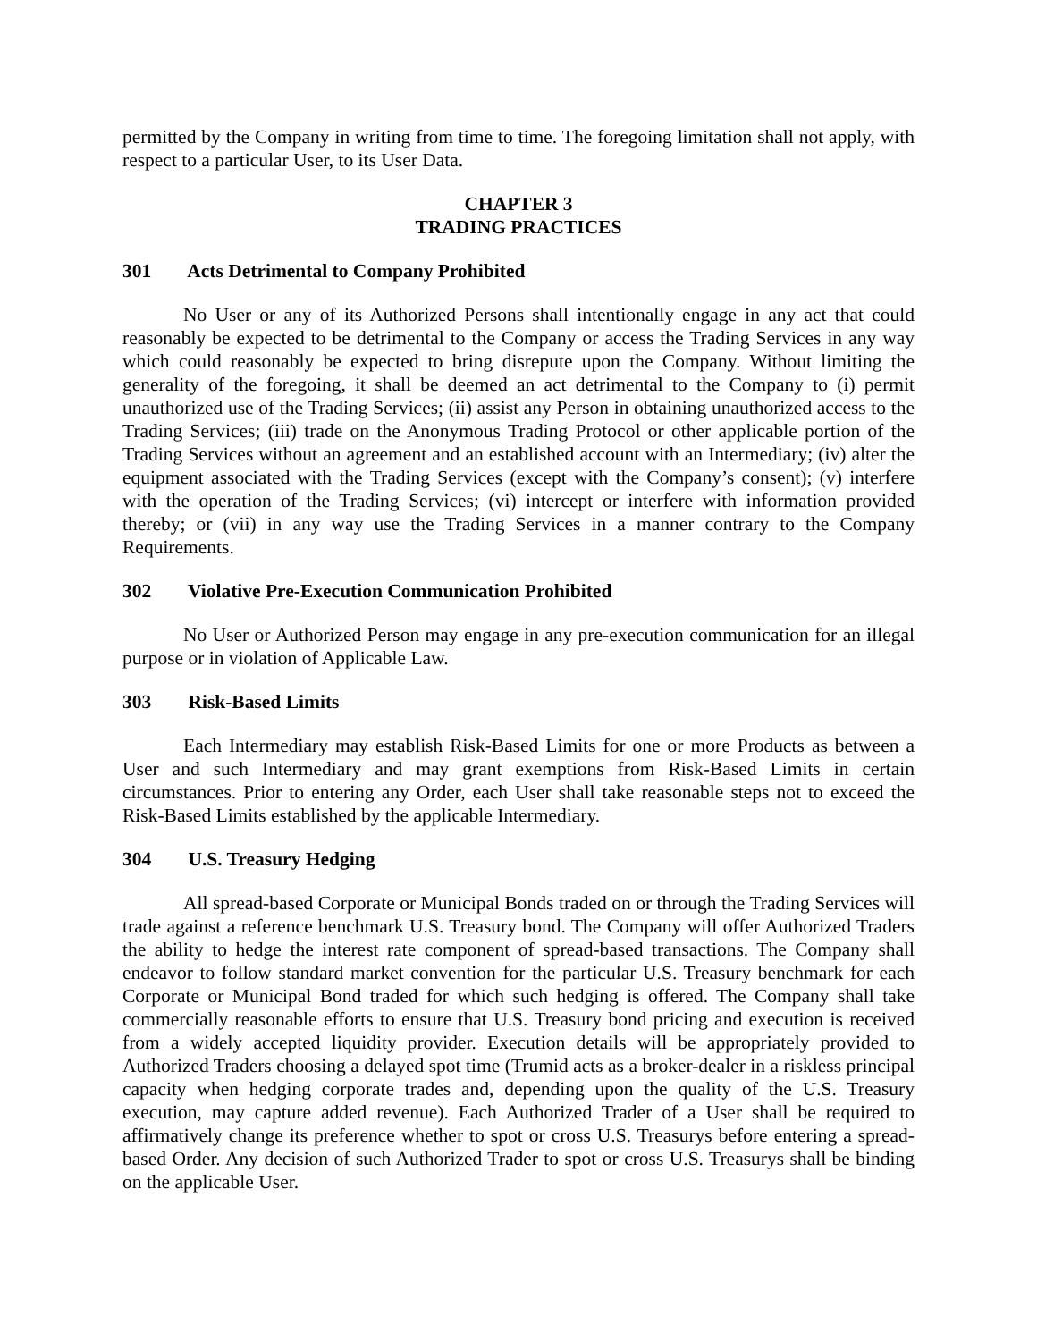permitted by the Company in writing from time to time. The foregoing limitation shall not apply, with respect to a particular User, to its User Data.
CHAPTER 3
TRADING PRACTICES
301 Acts Detrimental to Company Prohibited
No User or any of its Authorized Persons shall intentionally engage in any act that could reasonably be expected to be detrimental to the Company or access the Trading Services in any way which could reasonably be expected to bring disrepute upon the Company. Without limiting the generality of the foregoing, it shall be deemed an act detrimental to the Company to (i) permit unauthorized use of the Trading Services; (ii) assist any Person in obtaining unauthorized access to the Trading Services; (iii) trade on the Anonymous Trading Protocol or other applicable portion of the Trading Services without an agreement and an established account with an Intermediary; (iv) alter the equipment associated with the Trading Services (except with the Company’s consent); (v) interfere with the operation of the Trading Services; (vi) intercept or interfere with information provided thereby; or (vii) in any way use the Trading Services in a manner contrary to the Company Requirements.
302 Violative Pre-Execution Communication Prohibited
No User or Authorized Person may engage in any pre-execution communication for an illegal purpose or in violation of Applicable Law.
303 Risk-Based Limits
Each Intermediary may establish Risk-Based Limits for one or more Products as between a User and such Intermediary and may grant exemptions from Risk-Based Limits in certain circumstances. Prior to entering any Order, each User shall take reasonable steps not to exceed the Risk-Based Limits established by the applicable Intermediary.
304 U.S. Treasury Hedging
All spread-based Corporate or Municipal Bonds traded on or through the Trading Services will trade against a reference benchmark U.S. Treasury bond. The Company will offer Authorized Traders the ability to hedge the interest rate component of spread-based transactions. The Company shall endeavor to follow standard market convention for the particular U.S. Treasury benchmark for each Corporate or Municipal Bond traded for which such hedging is offered. The Company shall take commercially reasonable efforts to ensure that U.S. Treasury bond pricing and execution is received from a widely accepted liquidity provider. Execution details will be appropriately provided to Authorized Traders choosing a delayed spot time (Trumid acts as a broker-dealer in a riskless principal capacity when hedging corporate trades and, depending upon the quality of the U.S. Treasury execution, may capture added revenue). Each Authorized Trader of a User shall be required to affirmatively change its preference whether to spot or cross U.S. Treasurys before entering a spread-based Order. Any decision of such Authorized Trader to spot or cross U.S. Treasurys shall be binding on the applicable User.